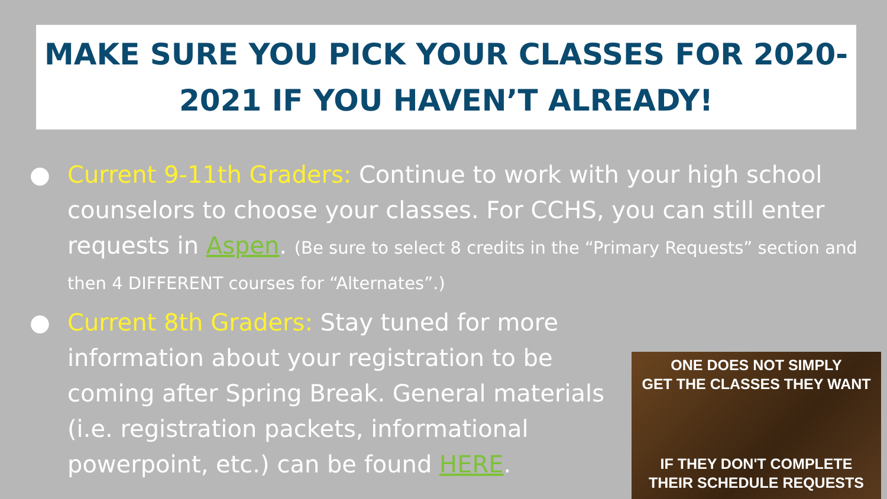MAKE SURE YOU PICK YOUR CLASSES FOR 2020-
2021 IF YOU HAVEN’T ALREADY!
● Current 9-11th Graders: Continue to work with your high school counselors to choose your classes. For CCHS, you can still enter requests in Aspen. (Be sure to select 8 credits in the “Primary Requests” section and then 4 DIFFERENT courses for “Alternates”.)
● Current 8th Graders: Stay tuned for more information about your registration to be coming after Spring Break. General materials (i.e. registration packets, informational powerpoint, etc.) can be found HERE.
ONE DOES NOT SIMPLY
GET THE CLASSES THEY WANT
IF THEY DON'T COMPLETE
THEIR SCHEDULE REQUESTS